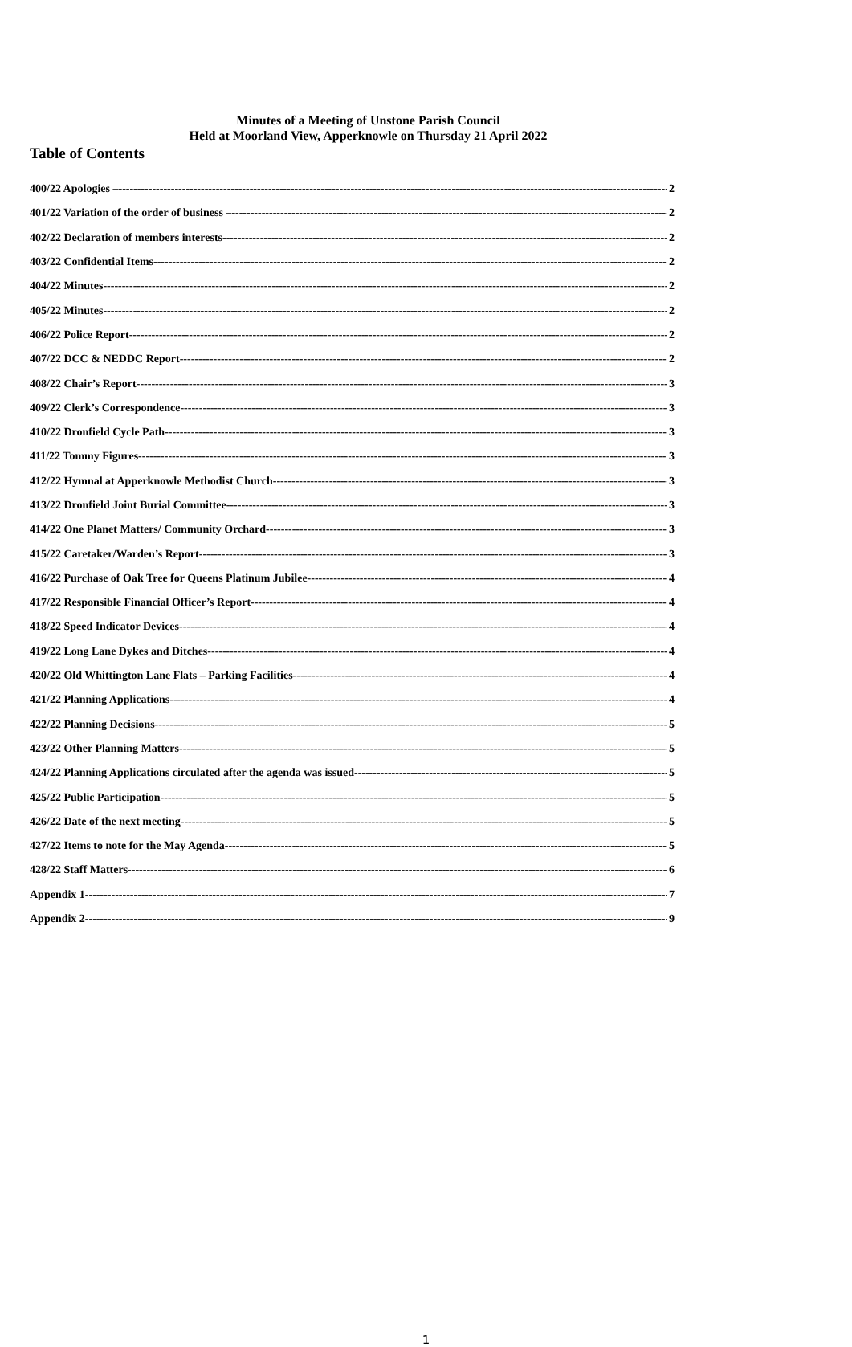Minutes of a Meeting of Unstone Parish Council
Held at Moorland View, Apperknowle on Thursday 21 April 2022
Table of Contents
400/22 Apologies – 2
401/22 Variation of the order of business – 2
402/22 Declaration of members interests 2
403/22 Confidential Items 2
404/22 Minutes 2
405/22 Minutes 2
406/22 Police Report 2
407/22 DCC & NEDDC Report 2
408/22 Chair’s Report 3
409/22 Clerk’s Correspondence 3
410/22 Dronfield Cycle Path 3
411/22 Tommy Figures 3
412/22 Hymnal at Apperknowle Methodist Church 3
413/22 Dronfield Joint Burial Committee 3
414/22 One Planet Matters/ Community Orchard 3
415/22 Caretaker/Warden’s Report 3
416/22 Purchase of Oak Tree for Queens Platinum Jubilee 4
417/22 Responsible Financial Officer’s Report 4
418/22 Speed Indicator Devices 4
419/22 Long Lane Dykes and Ditches 4
420/22 Old Whittington Lane Flats – Parking Facilities 4
421/22 Planning Applications 4
422/22 Planning Decisions 5
423/22 Other Planning Matters 5
424/22 Planning Applications circulated after the agenda was issued 5
425/22 Public Participation 5
426/22 Date of the next meeting 5
427/22 Items to note for the May Agenda 5
428/22 Staff Matters 6
Appendix 1 7
Appendix 2 9
1